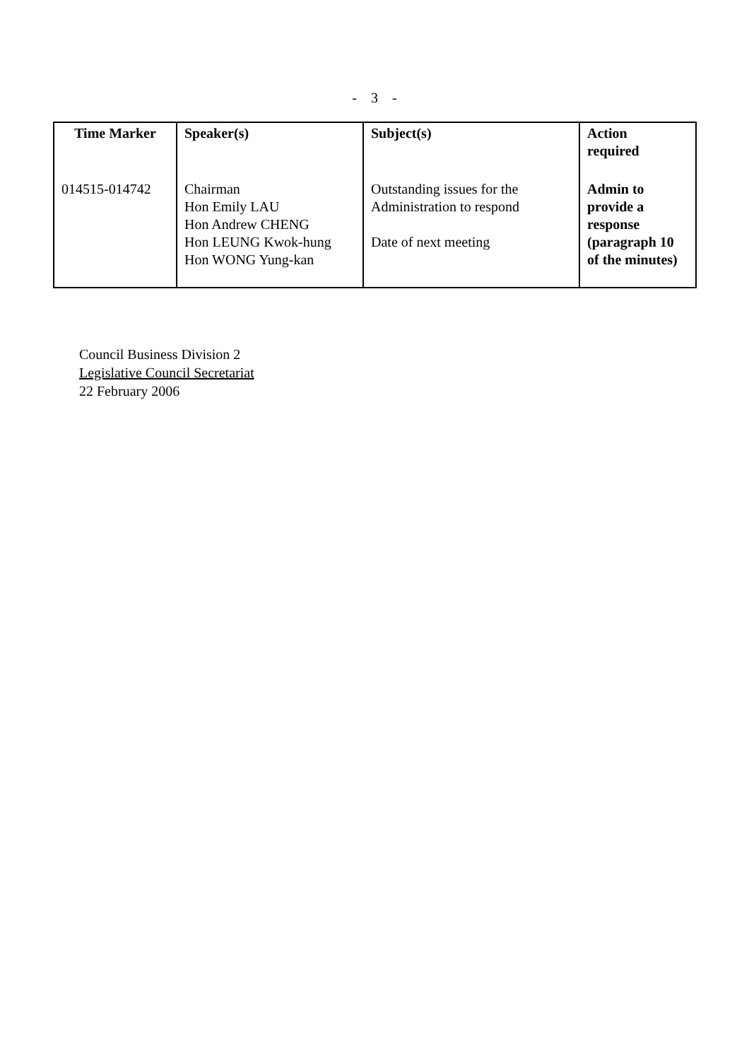- 3 -
| Time Marker | Speaker(s) | Subject(s) | Action required |
| --- | --- | --- | --- |
| 014515-014742 | Chairman Hon Emily LAU Hon Andrew CHENG Hon LEUNG Kwok-hung Hon WONG Yung-kan | Outstanding issues for the Administration to respond Date of next meeting | Admin to provide a response (paragraph 10 of the minutes) |
Council Business Division 2
Legislative Council Secretariat
22 February 2006